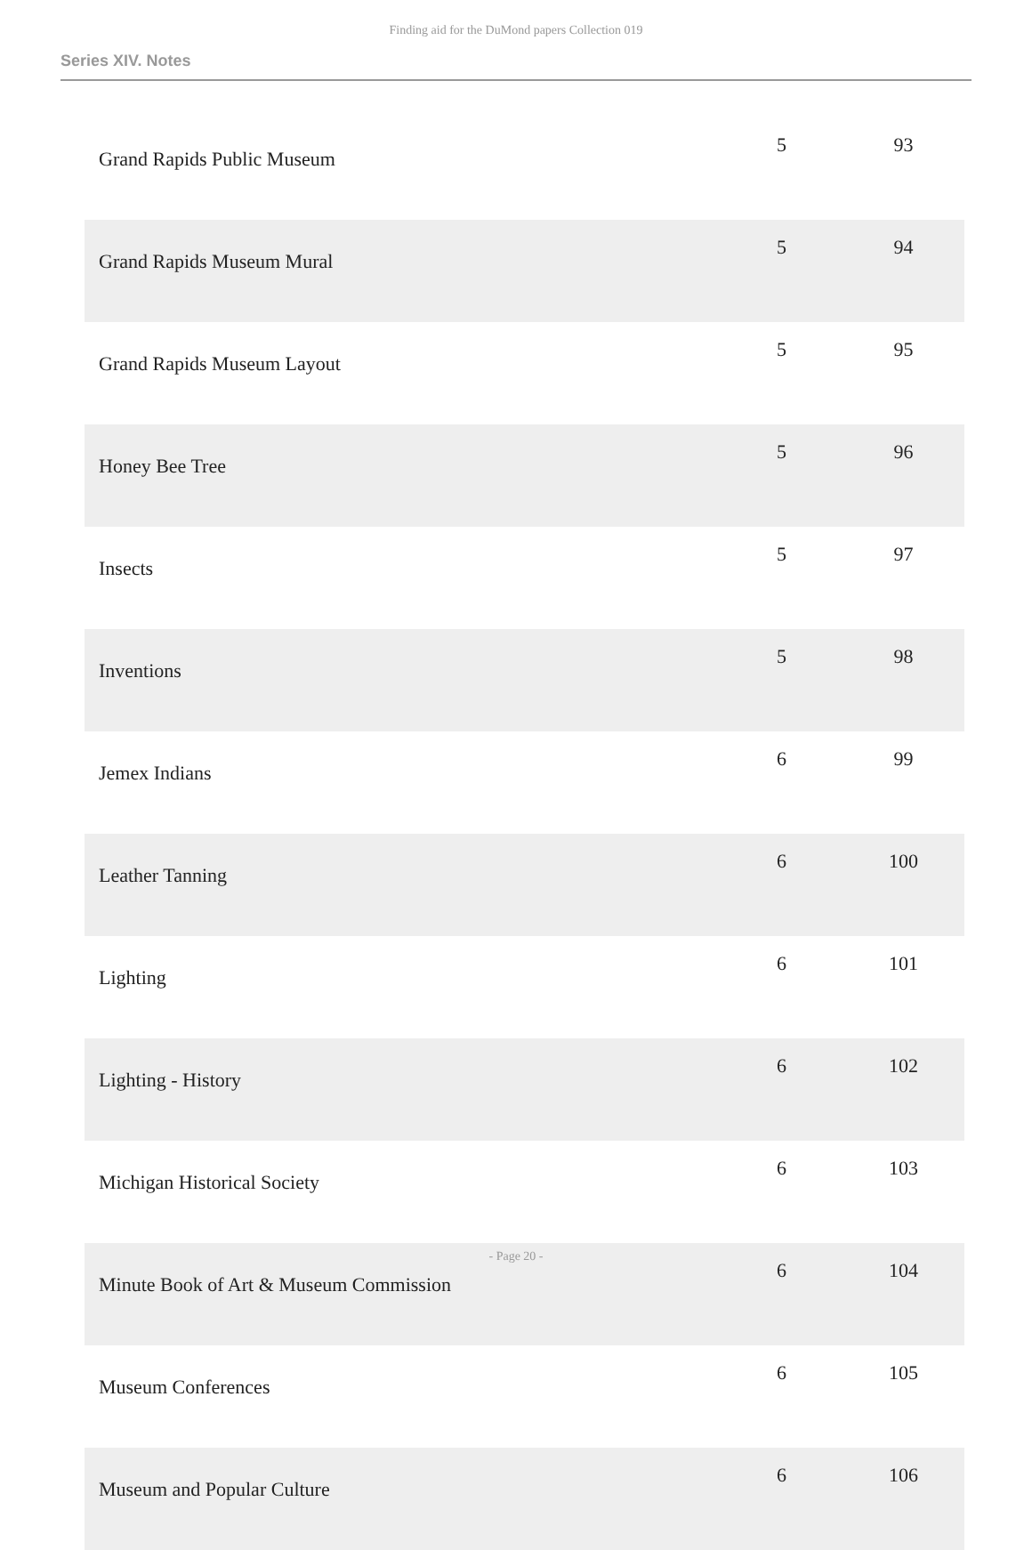Finding aid for the DuMond papers Collection 019
Series XIV. Notes
| Grand Rapids Public Museum | 5 | 93 |
| Grand Rapids Museum Mural | 5 | 94 |
| Grand Rapids Museum Layout | 5 | 95 |
| Honey Bee Tree | 5 | 96 |
| Insects | 5 | 97 |
| Inventions | 5 | 98 |
| Jemex Indians | 6 | 99 |
| Leather Tanning | 6 | 100 |
| Lighting | 6 | 101 |
| Lighting - History | 6 | 102 |
| Michigan Historical Society | 6 | 103 |
| Minute Book of Art & Museum Commission | 6 | 104 |
| Museum Conferences | 6 | 105 |
| Museum and Popular Culture | 6 | 106 |
- Page 20 -